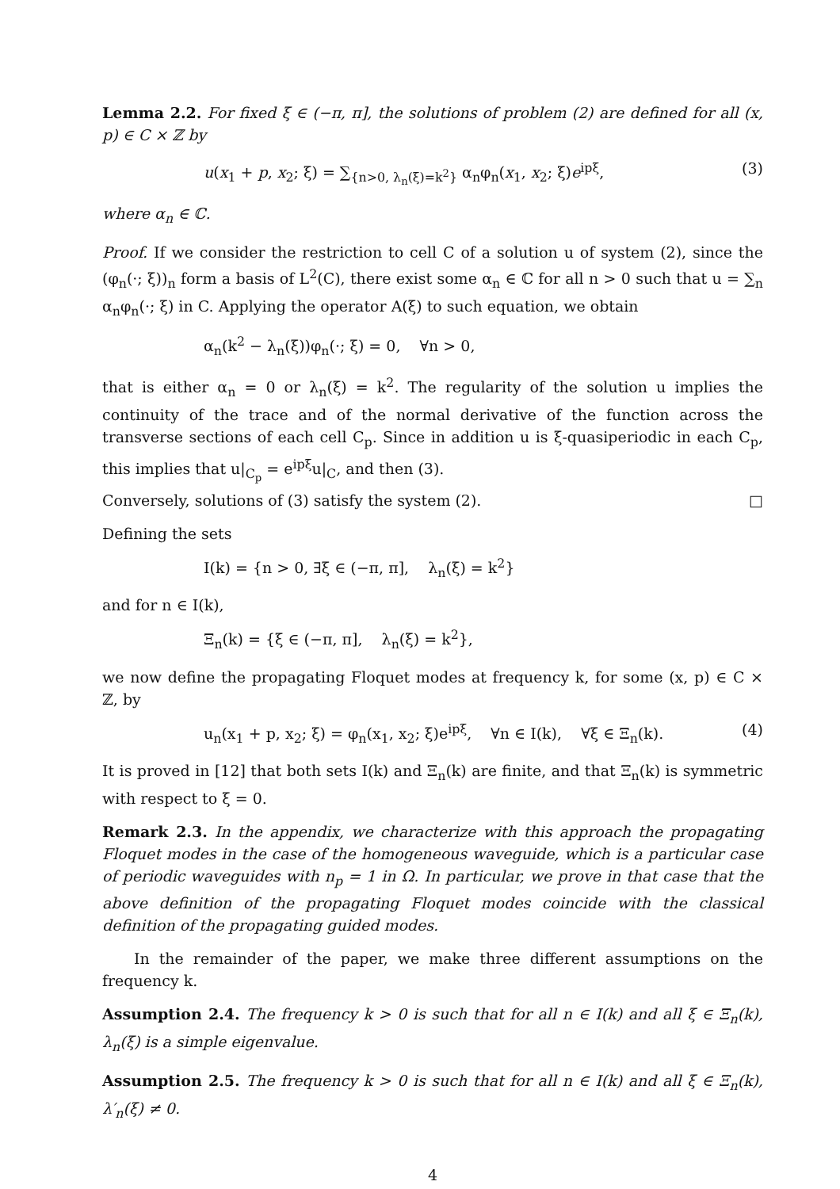Lemma 2.2. For fixed ξ ∈ (−π, π], the solutions of problem (2) are defined for all (x, p) ∈ C × ℤ by
u(x<sub>1</sub> + p, x<sub>2</sub>; ξ) = ∑<sub>{n>0, λ<sub>n</sub>(ξ)=k<sup>2</sup>}</sub> α<sub>n</sub>φ<sub>n</sub>(x<sub>1</sub>, x<sub>2</sub>; ξ)e<sup>ipξ</sup>, (3)
where α<sub>n</sub> ∈ ℂ.
Proof. If we consider the restriction to cell C of a solution u of system (2), since the (φ<sub>n</sub>(·; ξ))<sub>n</sub> form a basis of L<sup>2</sup>(C), there exist some α<sub>n</sub> ∈ ℂ for all n > 0 such that u = ∑<sub>n</sub> α<sub>n</sub>φ<sub>n</sub>(·; ξ) in C. Applying the operator A(ξ) to such equation, we obtain
α<sub>n</sub>(k<sup>2</sup> − λ<sub>n</sub>(ξ))φ<sub>n</sub>(·; ξ) = 0, ∀n > 0,
that is either α<sub>n</sub> = 0 or λ<sub>n</sub>(ξ) = k<sup>2</sup>. The regularity of the solution u implies the continuity of the trace and of the normal derivative of the function across the transverse sections of each cell C<sub>p</sub>. Since in addition u is ξ-quasiperiodic in each C<sub>p</sub>, this implies that u|<sub>C<sub>p</sub></sub> = e<sup>ipξ</sup>u|<sub>C</sub>, and then (3).
Conversely, solutions of (3) satisfy the system (2). □
Defining the sets
I(k) = {n > 0, ∃ξ ∈ (−π, π], λ<sub>n</sub>(ξ) = k<sup>2</sup>}
and for n ∈ I(k),
Ξ<sub>n</sub>(k) = {ξ ∈ (−π, π], λ<sub>n</sub>(ξ) = k<sup>2</sup>},
we now define the propagating Floquet modes at frequency k, for some (x, p) ∈ C × ℤ, by
u<sub>n</sub>(x<sub>1</sub> + p, x<sub>2</sub>; ξ) = φ<sub>n</sub>(x<sub>1</sub>, x<sub>2</sub>; ξ)e<sup>ipξ</sup>, ∀n ∈ I(k), ∀ξ ∈ Ξ<sub>n</sub>(k). (4)
It is proved in [12] that both sets I(k) and Ξ<sub>n</sub>(k) are finite, and that Ξ<sub>n</sub>(k) is symmetric with respect to ξ = 0.
Remark 2.3. In the appendix, we characterize with this approach the propagating Floquet modes in the case of the homogeneous waveguide, which is a particular case of periodic waveguides with n<sub>p</sub> = 1 in Ω. In particular, we prove in that case that the above definition of the propagating Floquet modes coincide with the classical definition of the propagating guided modes.
In the remainder of the paper, we make three different assumptions on the frequency k.
Assumption 2.4. The frequency k > 0 is such that for all n ∈ I(k) and all ξ ∈ Ξ<sub>n</sub>(k), λ<sub>n</sub>(ξ) is a simple eigenvalue.
Assumption 2.5. The frequency k > 0 is such that for all n ∈ I(k) and all ξ ∈ Ξ<sub>n</sub>(k), λ′<sub>n</sub>(ξ) ≠ 0.
4